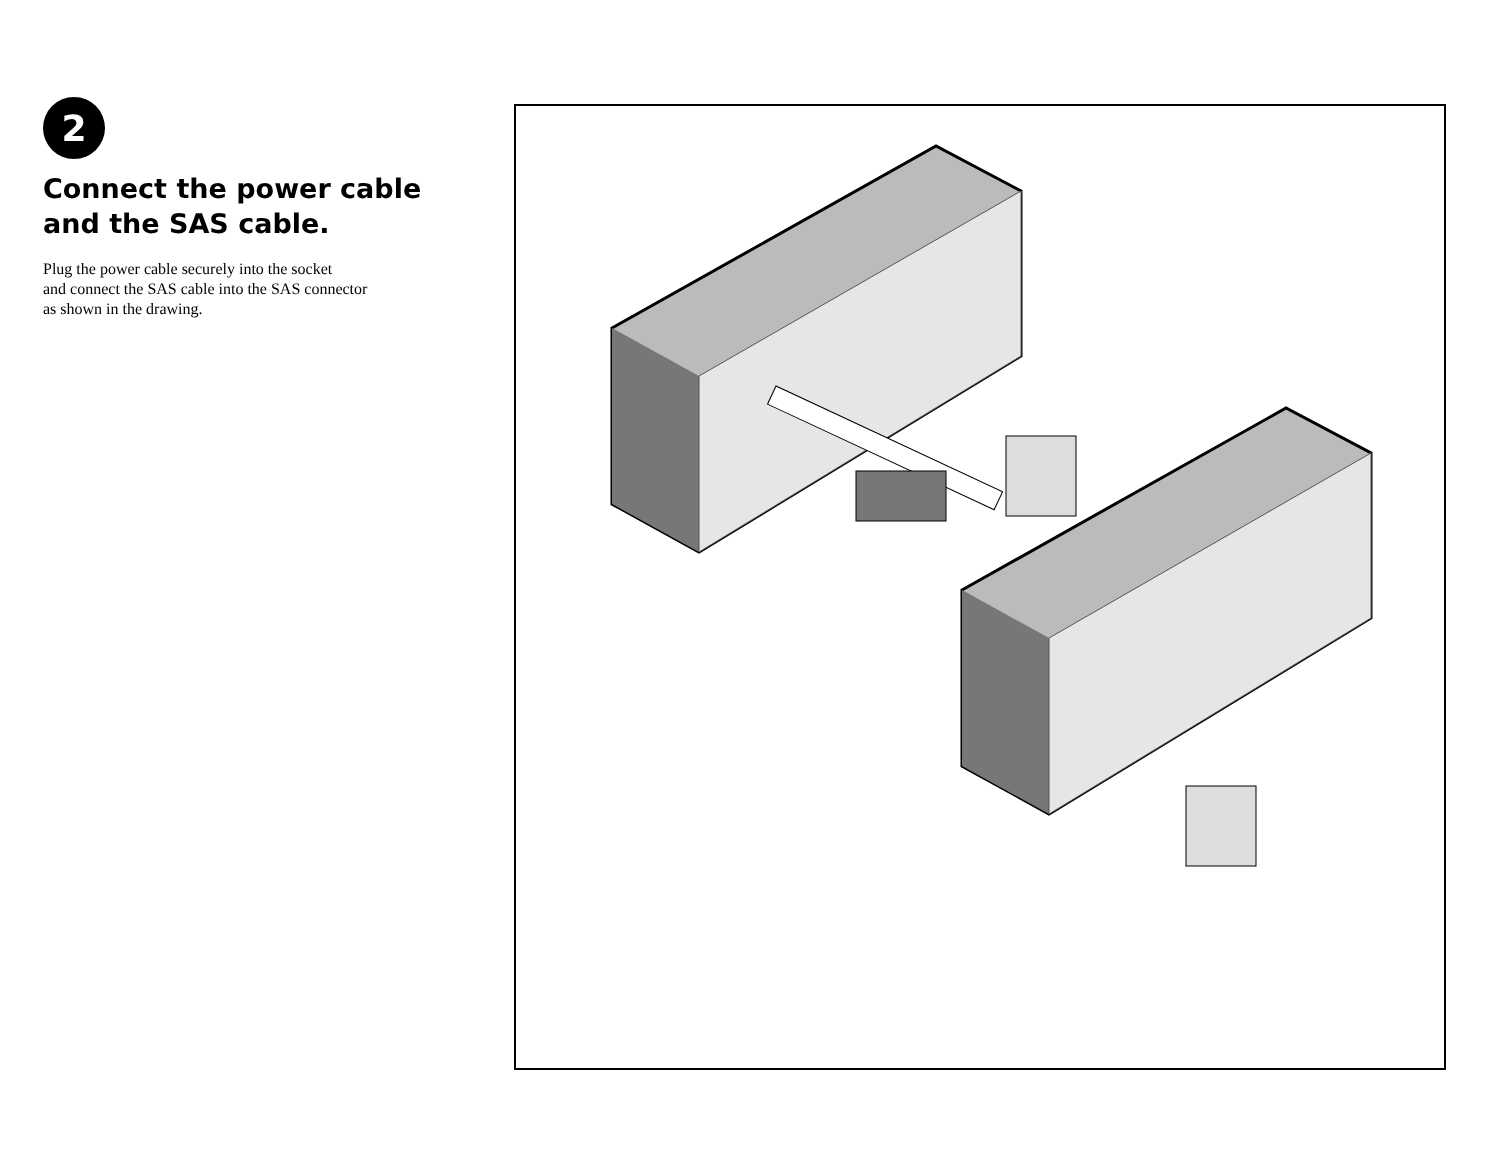2
Connect the power cable and the SAS cable.
Plug the power cable securely into the socket
and connect the SAS cable into the SAS connector
as shown in the drawing.